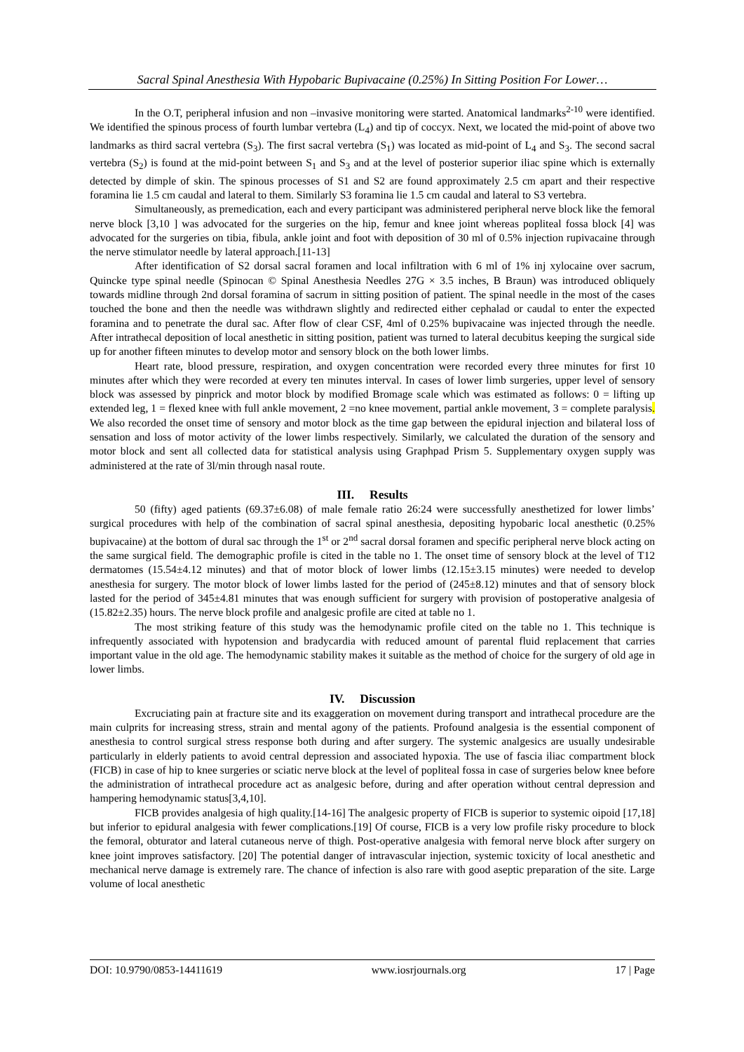Sacral Spinal Anesthesia With Hypobaric Bupivacaine (0.25%) In Sitting Position For Lower…
In the O.T, peripheral infusion and non –invasive monitoring were started. Anatomical landmarks<sup>2-10</sup> were identified. We identified the spinous process of fourth lumbar vertebra (L<sub>4</sub>) and tip of coccyx. Next, we located the mid-point of above two landmarks as third sacral vertebra (S<sub>3</sub>). The first sacral vertebra (S<sub>1</sub>) was located as mid-point of L<sub>4</sub> and S<sub>3</sub>. The second sacral vertebra (S<sub>2</sub>) is found at the mid-point between S<sub>1</sub> and S<sub>3</sub> and at the level of posterior superior iliac spine which is externally detected by dimple of skin. The spinous processes of S1 and S2 are found approximately 2.5 cm apart and their respective foramina lie 1.5 cm caudal and lateral to them. Similarly S3 foramina lie 1.5 cm caudal and lateral to S3 vertebra.
Simultaneously, as premedication, each and every participant was administered peripheral nerve block like the femoral nerve block [3,10 ] was advocated for the surgeries on the hip, femur and knee joint whereas popliteal fossa block [4] was advocated for the surgeries on tibia, fibula, ankle joint and foot with deposition of 30 ml of 0.5% injection rupivacaine through the nerve stimulator needle by lateral approach.[11-13]
After identification of S2 dorsal sacral foramen and local infiltration with 6 ml of 1% inj xylocaine over sacrum, Quincke type spinal needle (Spinocan © Spinal Anesthesia Needles 27G × 3.5 inches, B Braun) was introduced obliquely towards midline through 2nd dorsal foramina of sacrum in sitting position of patient. The spinal needle in the most of the cases touched the bone and then the needle was withdrawn slightly and redirected either cephalad or caudal to enter the expected foramina and to penetrate the dural sac. After flow of clear CSF, 4ml of 0.25% bupivacaine was injected through the needle. After intrathecal deposition of local anesthetic in sitting position, patient was turned to lateral decubitus keeping the surgical side up for another fifteen minutes to develop motor and sensory block on the both lower limbs.
Heart rate, blood pressure, respiration, and oxygen concentration were recorded every three minutes for first 10 minutes after which they were recorded at every ten minutes interval. In cases of lower limb surgeries, upper level of sensory block was assessed by pinprick and motor block by modified Bromage scale which was estimated as follows: 0 = lifting up extended leg, 1 = flexed knee with full ankle movement, 2 =no knee movement, partial ankle movement, 3 = complete paralysis. We also recorded the onset time of sensory and motor block as the time gap between the epidural injection and bilateral loss of sensation and loss of motor activity of the lower limbs respectively. Similarly, we calculated the duration of the sensory and motor block and sent all collected data for statistical analysis using Graphpad Prism 5. Supplementary oxygen supply was administered at the rate of 3l/min through nasal route.
III. Results
50 (fifty) aged patients (69.37±6.08) of male female ratio 26:24 were successfully anesthetized for lower limbs’ surgical procedures with help of the combination of sacral spinal anesthesia, depositing hypobaric local anesthetic (0.25% bupivacaine) at the bottom of dural sac through the 1<sup>st</sup> or 2<sup>nd</sup> sacral dorsal foramen and specific peripheral nerve block acting on the same surgical field. The demographic profile is cited in the table no 1. The onset time of sensory block at the level of T12 dermatomes (15.54±4.12 minutes) and that of motor block of lower limbs (12.15±3.15 minutes) were needed to develop anesthesia for surgery. The motor block of lower limbs lasted for the period of (245±8.12) minutes and that of sensory block lasted for the period of 345±4.81 minutes that was enough sufficient for surgery with provision of postoperative analgesia of (15.82±2.35) hours. The nerve block profile and analgesic profile are cited at table no 1.
The most striking feature of this study was the hemodynamic profile cited on the table no 1. This technique is infrequently associated with hypotension and bradycardia with reduced amount of parental fluid replacement that carries important value in the old age. The hemodynamic stability makes it suitable as the method of choice for the surgery of old age in lower limbs.
IV. Discussion
Excruciating pain at fracture site and its exaggeration on movement during transport and intrathecal procedure are the main culprits for increasing stress, strain and mental agony of the patients. Profound analgesia is the essential component of anesthesia to control surgical stress response both during and after surgery. The systemic analgesics are usually undesirable particularly in elderly patients to avoid central depression and associated hypoxia. The use of fascia iliac compartment block (FICB) in case of hip to knee surgeries or sciatic nerve block at the level of popliteal fossa in case of surgeries below knee before the administration of intrathecal procedure act as analgesic before, during and after operation without central depression and hampering hemodynamic status[3,4,10].
FICB provides analgesia of high quality.[14-16] The analgesic property of FICB is superior to systemic oipoid [17,18] but inferior to epidural analgesia with fewer complications.[19] Of course, FICB is a very low profile risky procedure to block the femoral, obturator and lateral cutaneous nerve of thigh. Post-operative analgesia with femoral nerve block after surgery on knee joint improves satisfactory. [20] The potential danger of intravascular injection, systemic toxicity of local anesthetic and mechanical nerve damage is extremely rare. The chance of infection is also rare with good aseptic preparation of the site. Large volume of local anesthetic
DOI: 10.9790/0853-14411619 www.iosrjournals.org 17 | Page